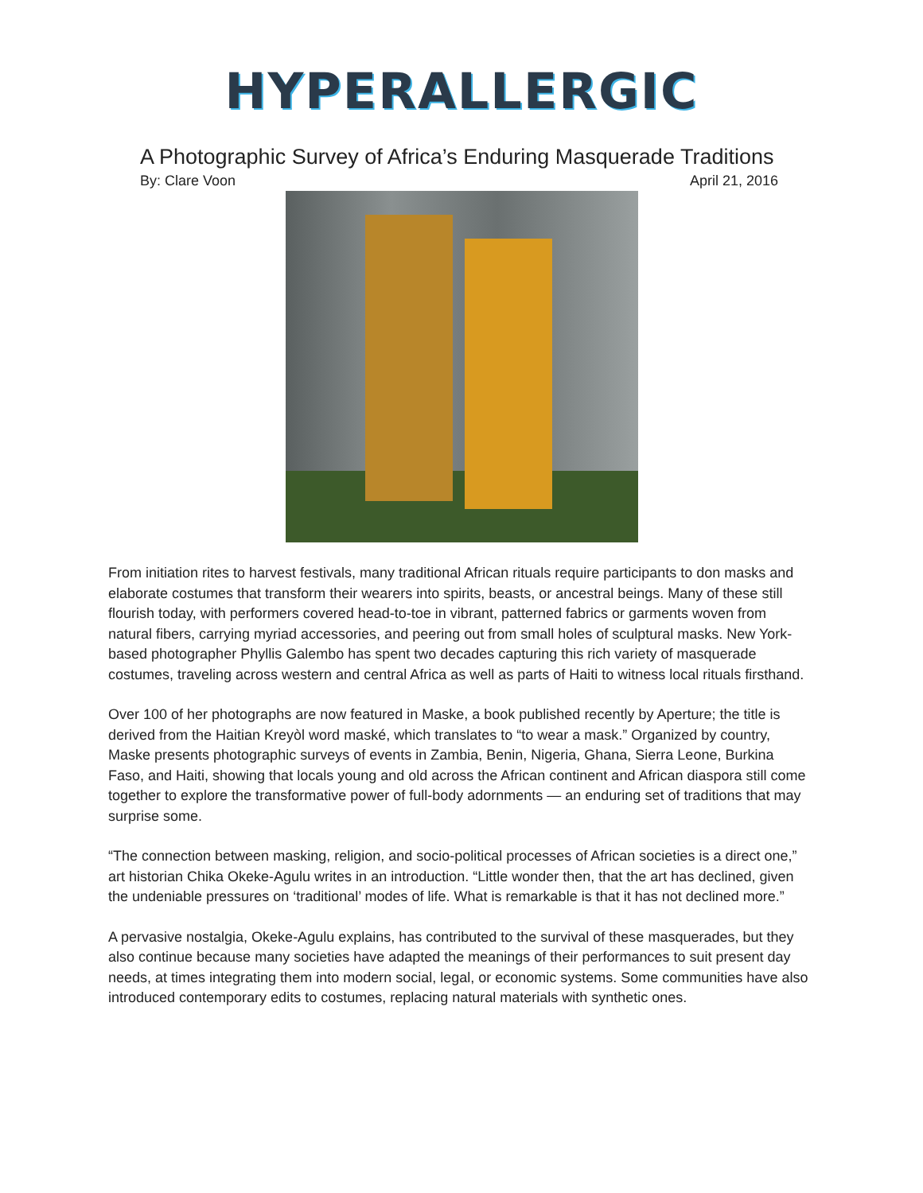HYPERALLERGIC
A Photographic Survey of Africa’s Enduring Masquerade Traditions
By: Clare Voon April 21, 2016
From initiation rites to harvest festivals, many traditional African rituals require participants to don masks and elaborate costumes that transform their wearers into spirits, beasts, or ancestral beings. Many of these still flourish today, with performers covered head-to-toe in vibrant, patterned fabrics or garments woven from natural fibers, carrying myriad accessories, and peering out from small holes of sculptural masks. New York-based photographer Phyllis Galembo has spent two decades capturing this rich variety of masquerade costumes, traveling across western and central Africa as well as parts of Haiti to witness local rituals firsthand.
Over 100 of her photographs are now featured in Maske, a book published recently by Aperture; the title is derived from the Haitian Kreyòl word maské, which translates to “to wear a mask.” Organized by country, Maske presents photographic surveys of events in Zambia, Benin, Nigeria, Ghana, Sierra Leone, Burkina Faso, and Haiti, showing that locals young and old across the African continent and African diaspora still come together to explore the transformative power of full-body adornments — an enduring set of traditions that may surprise some.
“The connection between masking, religion, and socio-political processes of African societies is a direct one,” art historian Chika Okeke-Agulu writes in an introduction. “Little wonder then, that the art has declined, given the undeniable pressures on ‘traditional’ modes of life. What is remarkable is that it has not declined more.”
A pervasive nostalgia, Okeke-Agulu explains, has contributed to the survival of these masquerades, but they also continue because many societies have adapted the meanings of their performances to suit present day needs, at times integrating them into modern social, legal, or economic systems. Some communities have also introduced contemporary edits to costumes, replacing natural materials with synthetic ones.